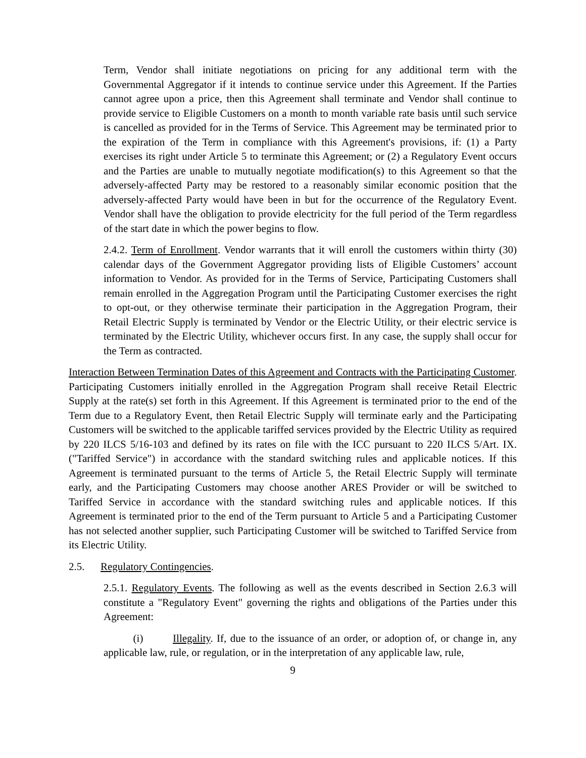Term, Vendor shall initiate negotiations on pricing for any additional term with the Governmental Aggregator if it intends to continue service under this Agreement. If the Parties cannot agree upon a price, then this Agreement shall terminate and Vendor shall continue to provide service to Eligible Customers on a month to month variable rate basis until such service is cancelled as provided for in the Terms of Service. This Agreement may be terminated prior to the expiration of the Term in compliance with this Agreement's provisions, if: (1) a Party exercises its right under Article 5 to terminate this Agreement; or (2) a Regulatory Event occurs and the Parties are unable to mutually negotiate modification(s) to this Agreement so that the adversely-affected Party may be restored to a reasonably similar economic position that the adversely-affected Party would have been in but for the occurrence of the Regulatory Event. Vendor shall have the obligation to provide electricity for the full period of the Term regardless of the start date in which the power begins to flow.
2.4.2. Term of Enrollment. Vendor warrants that it will enroll the customers within thirty (30) calendar days of the Government Aggregator providing lists of Eligible Customers’ account information to Vendor. As provided for in the Terms of Service, Participating Customers shall remain enrolled in the Aggregation Program until the Participating Customer exercises the right to opt-out, or they otherwise terminate their participation in the Aggregation Program, their Retail Electric Supply is terminated by Vendor or the Electric Utility, or their electric service is terminated by the Electric Utility, whichever occurs first. In any case, the supply shall occur for the Term as contracted.
Interaction Between Termination Dates of this Agreement and Contracts with the Participating Customer. Participating Customers initially enrolled in the Aggregation Program shall receive Retail Electric Supply at the rate(s) set forth in this Agreement. If this Agreement is terminated prior to the end of the Term due to a Regulatory Event, then Retail Electric Supply will terminate early and the Participating Customers will be switched to the applicable tariffed services provided by the Electric Utility as required by 220 ILCS 5/16-103 and defined by its rates on file with the ICC pursuant to 220 ILCS 5/Art. IX. ("Tariffed Service") in accordance with the standard switching rules and applicable notices. If this Agreement is terminated pursuant to the terms of Article 5, the Retail Electric Supply will terminate early, and the Participating Customers may choose another ARES Provider or will be switched to Tariffed Service in accordance with the standard switching rules and applicable notices. If this Agreement is terminated prior to the end of the Term pursuant to Article 5 and a Participating Customer has not selected another supplier, such Participating Customer will be switched to Tariffed Service from its Electric Utility.
2.5. Regulatory Contingencies.
2.5.1. Regulatory Events. The following as well as the events described in Section 2.6.3 will constitute a "Regulatory Event" governing the rights and obligations of the Parties under this Agreement:
(i) Illegality. If, due to the issuance of an order, or adoption of, or change in, any applicable law, rule, or regulation, or in the interpretation of any applicable law, rule,
9